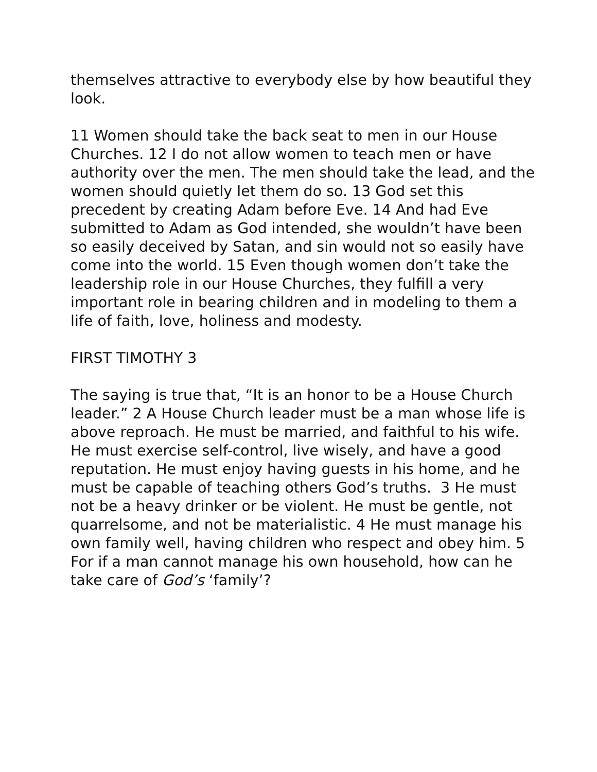themselves attractive to everybody else by how beautiful they look.
11 Women should take the back seat to men in our House Churches. 12 I do not allow women to teach men or have authority over the men. The men should take the lead, and the women should quietly let them do so. 13 God set this precedent by creating Adam before Eve. 14 And had Eve submitted to Adam as God intended, she wouldn’t have been so easily deceived by Satan, and sin would not so easily have come into the world. 15 Even though women don’t take the leadership role in our House Churches, they fulfill a very important role in bearing children and in modeling to them a life of faith, love, holiness and modesty.
FIRST TIMOTHY 3
The saying is true that, “It is an honor to be a House Church leader.” 2 A House Church leader must be a man whose life is above reproach. He must be married, and faithful to his wife. He must exercise self-control, live wisely, and have a good reputation. He must enjoy having guests in his home, and he must be capable of teaching others God’s truths. 3 He must not be a heavy drinker or be violent. He must be gentle, not quarrelsome, and not be materialistic. 4 He must manage his own family well, having children who respect and obey him. 5 For if a man cannot manage his own household, how can he take care of God’s ‘family’?